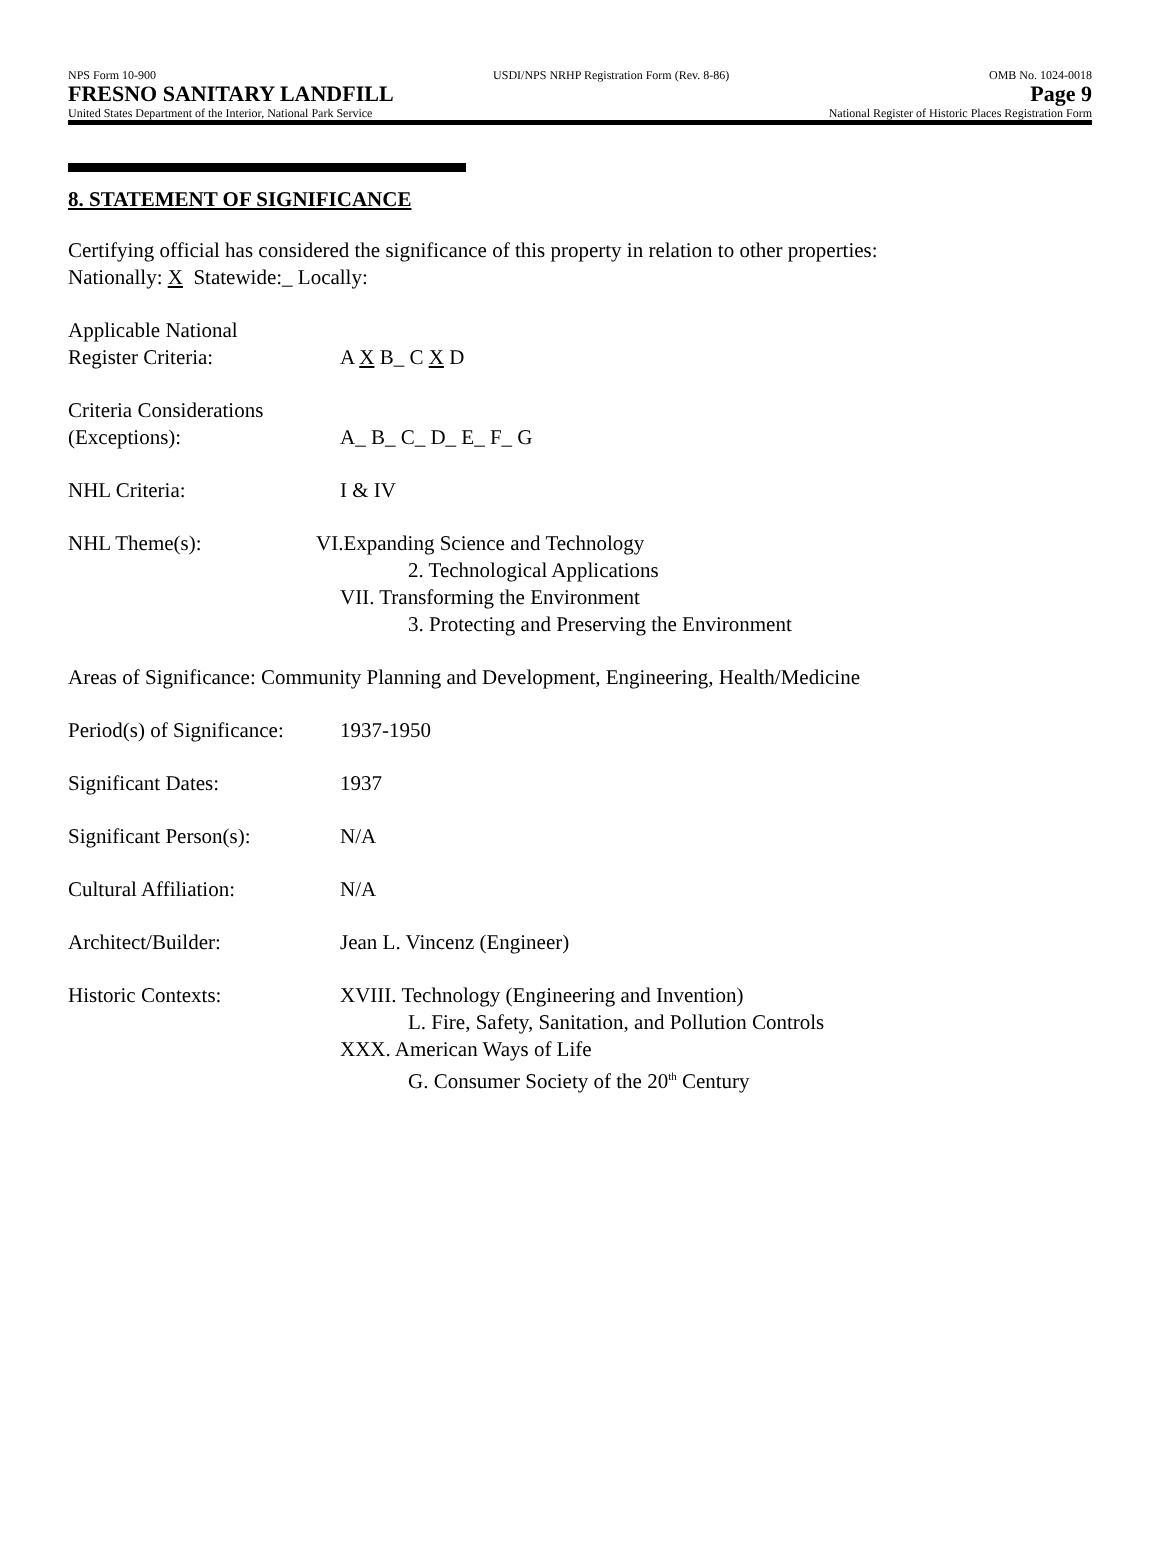NPS Form 10-900
FRESNO SANITARY LANDFILL
United States Department of the Interior, National Park Service
USDI/NPS NRHP Registration Form (Rev. 8-86)
OMB No. 1024-0018
Page 9
National Register of Historic Places Registration Form
8. STATEMENT OF SIGNIFICANCE
Certifying official has considered the significance of this property in relation to other properties:
Nationally: X Statewide:_ Locally:
Applicable National
Register Criteria:
A X B_ C X D
Criteria Considerations
(Exceptions):
A_ B_ C_ D_ E_ F_ G
NHL Criteria: I & IV
NHL Theme(s): VI.Expanding Science and Technology
2. Technological Applications
VII. Transforming the Environment
3. Protecting and Preserving the Environment
Areas of Significance: Community Planning and Development, Engineering, Health/Medicine
Period(s) of Significance:
1937-1950
Significant Dates: 1937
Significant Person(s):
N/A
Cultural Affiliation: N/A
Architect/Builder: Jean L. Vincenz (Engineer)
Historic Contexts: XVIII. Technology (Engineering and Invention)
L. Fire, Safety, Sanitation, and Pollution Controls
XXX. American Ways of Life
G. Consumer Society of the 20<sup>th</sup> Century